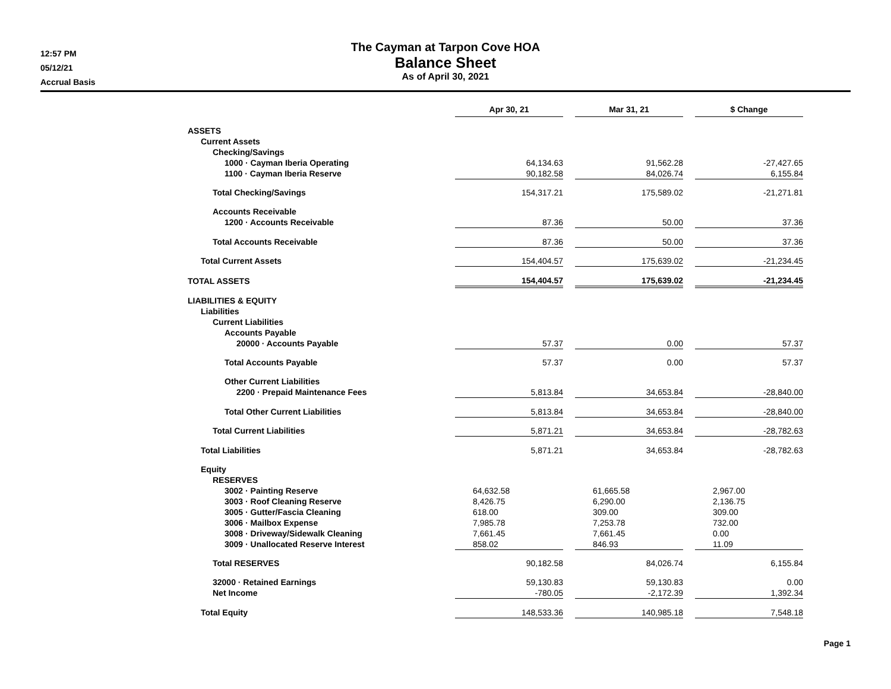12:57 PM
05/12/21
Accrual Basis
The Cayman at Tarpon Cove HOA
Balance Sheet
As of April 30, 2021
| | Apr 30, 21 | | Mar 31, 21 | | $ Change |
| ASSETS | | | | | |
| Current Assets | | | | | |
| Checking/Savings | | | | | |
| 1000 · Cayman Iberia Operating | 64,134.63 | | 91,562.28 | | -27,427.65 |
| 1100 · Cayman Iberia Reserve | 90,182.58 | | 84,026.74 | | 6,155.84 |
| Total Checking/Savings | 154,317.21 | | 175,589.02 | | -21,271.81 |
| Accounts Receivable | | | | | |
| 1200 · Accounts Receivable | 87.36 | | 50.00 | | 37.36 |
| Total Accounts Receivable | 87.36 | | 50.00 | | 37.36 |
| Total Current Assets | 154,404.57 | | 175,639.02 | | -21,234.45 |
| TOTAL ASSETS | 154,404.57 | | 175,639.02 | | -21,234.45 |
| LIABILITIES & EQUITY | | | | | |
| Liabilities | | | | | |
| Current Liabilities | | | | | |
| Accounts Payable | | | | | |
| 20000 · Accounts Payable | 57.37 | | 0.00 | | 57.37 |
| Total Accounts Payable | 57.37 | | 0.00 | | 57.37 |
| Other Current Liabilities | | | | | |
| 2200 · Prepaid Maintenance Fees | 5,813.84 | | 34,653.84 | | -28,840.00 |
| Total Other Current Liabilities | 5,813.84 | | 34,653.84 | | -28,840.00 |
| Total Current Liabilities | 5,871.21 | | 34,653.84 | | -28,782.63 |
| Total Liabilities | 5,871.21 | | 34,653.84 | | -28,782.63 |
| Equity | | | | | |
| RESERVES | | | | | |
| 3002 · Painting Reserve | 64,632.58 | | 61,665.58 | | 2,967.00 |
| 3003 · Roof Cleaning Reserve | 8,426.75 | | 6,290.00 | | 2,136.75 |
| 3005 · Gutter/Fascia Cleaning | 618.00 | | 309.00 | | 309.00 |
| 3006 · Mailbox Expense | 7,985.78 | | 7,253.78 | | 732.00 |
| 3008 · Driveway/Sidewalk Cleaning | 7,661.45 | | 7,661.45 | | 0.00 |
| 3009 · Unallocated Reserve Interest | 858.02 | | 846.93 | | 11.09 |
| Total RESERVES | 90,182.58 | | 84,026.74 | | 6,155.84 |
| 32000 · Retained Earnings | 59,130.83 | | 59,130.83 | | 0.00 |
| Net Income | -780.05 | | -2,172.39 | | 1,392.34 |
| Total Equity | 148,533.36 | | 140,985.18 | | 7,548.18 |
Page 1